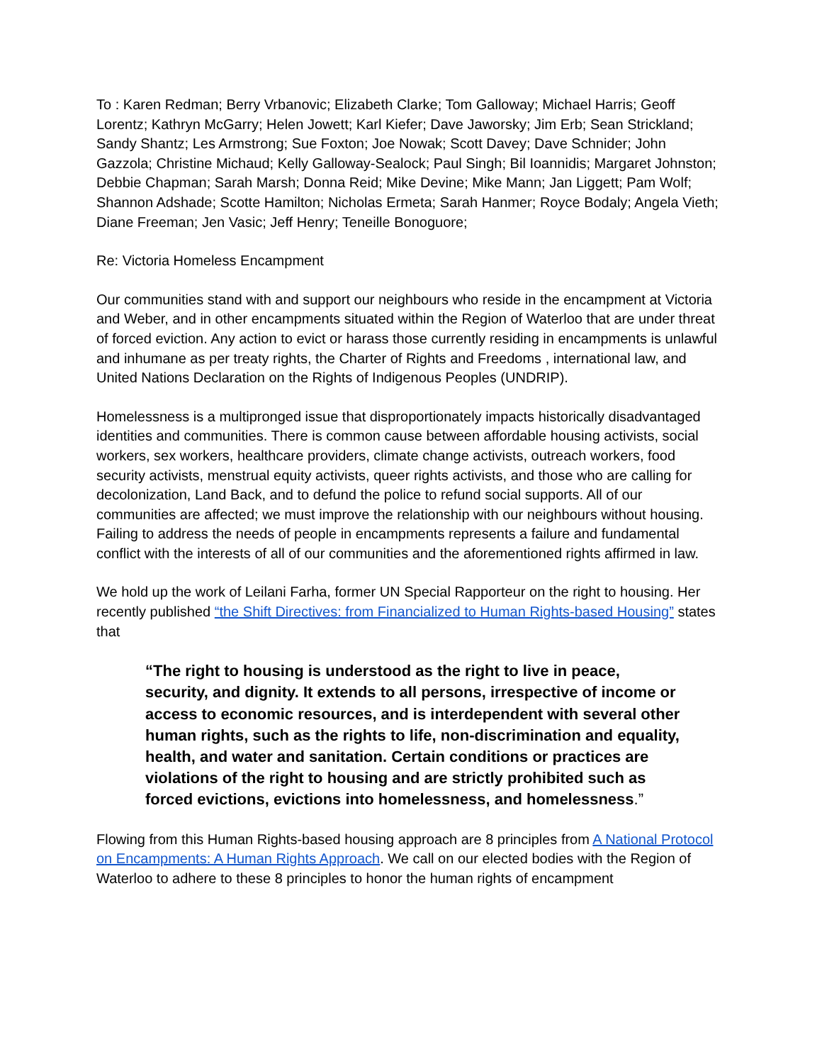To : Karen Redman; Berry Vrbanovic; Elizabeth Clarke; Tom Galloway; Michael Harris; Geoff Lorentz; Kathryn McGarry; Helen Jowett; Karl Kiefer; Dave Jaworsky; Jim Erb; Sean Strickland; Sandy Shantz; Les Armstrong; Sue Foxton; Joe Nowak; Scott Davey; Dave Schnider; John Gazzola; Christine Michaud; Kelly Galloway-Sealock; Paul Singh; Bil Ioannidis; Margaret Johnston; Debbie Chapman; Sarah Marsh; Donna Reid; Mike Devine; Mike Mann; Jan Liggett; Pam Wolf; Shannon Adshade; Scotte Hamilton; Nicholas Ermeta; Sarah Hanmer; Royce Bodaly; Angela Vieth; Diane Freeman; Jen Vasic; Jeff Henry; Teneille Bonoguore;
Re: Victoria Homeless Encampment
Our communities stand with and support our neighbours who reside in the encampment at Victoria and Weber, and in other encampments situated within the Region of Waterloo that are under threat of forced eviction. Any action to evict or harass those currently residing in encampments is unlawful and inhumane as per treaty rights, the Charter of Rights and Freedoms , international law, and United Nations Declaration on the Rights of Indigenous Peoples (UNDRIP).
Homelessness is a multipronged issue that disproportionately impacts historically disadvantaged identities and communities. There is common cause between affordable housing activists, social workers, sex workers, healthcare providers, climate change activists, outreach workers, food security activists, menstrual equity activists, queer rights activists, and those who are calling for decolonization, Land Back, and to defund the police to refund social supports. All of our communities are affected; we must improve the relationship with our neighbours without housing. Failing to address the needs of people in encampments represents a failure and fundamental conflict with the interests of all of our communities and the aforementioned rights affirmed in law.
We hold up the work of Leilani Farha, former UN Special Rapporteur on the right to housing. Her recently published “the Shift Directives: from Financialized to Human Rights-based Housing” states that
“The right to housing is understood as the right to live in peace, security, and dignity. It extends to all persons, irrespective of income or access to economic resources, and is interdependent with several other human rights, such as the rights to life, non-discrimination and equality, health, and water and sanitation. Certain conditions or practices are violations of the right to housing and are strictly prohibited such as forced evictions, evictions into homelessness, and homelessness.”
Flowing from this Human Rights-based housing approach are 8 principles from A National Protocol on Encampments: A Human Rights Approach. We call on our elected bodies with the Region of Waterloo to adhere to these 8 principles to honor the human rights of encampment